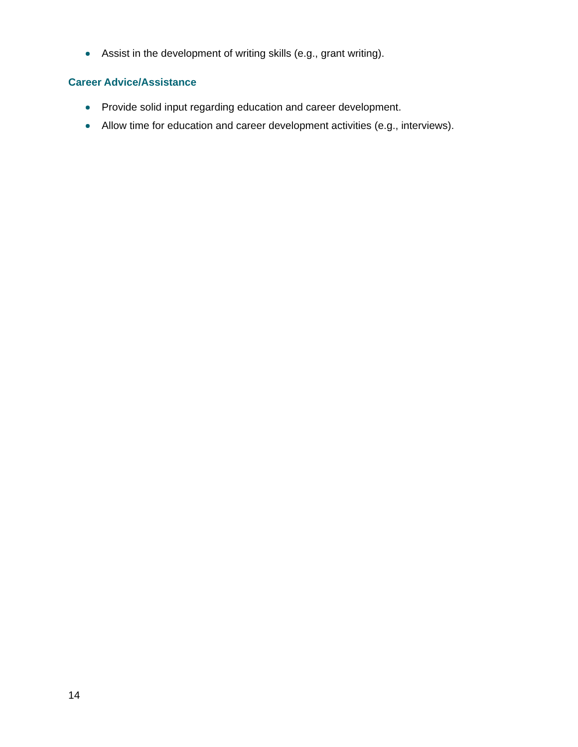Assist in the development of writing skills (e.g., grant writing).
Career Advice/Assistance
Provide solid input regarding education and career development.
Allow time for education and career development activities (e.g., interviews).
14